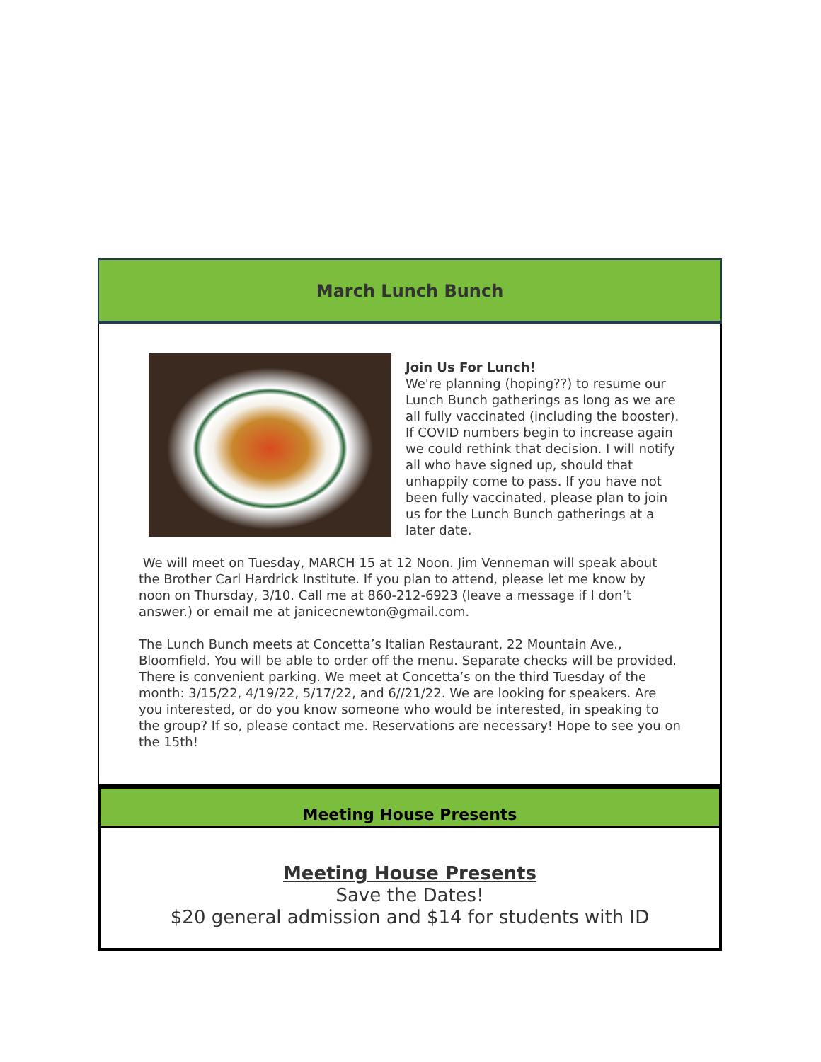March Lunch Bunch
Join Us For Lunch!
We're planning (hoping??) to resume our Lunch Bunch gatherings as long as we are all fully vaccinated (including the booster). If COVID numbers begin to increase again we could rethink that decision. I will notify all who have signed up, should that unhappily come to pass. If you have not been fully vaccinated, please plan to join us for the Lunch Bunch gatherings at a later date.
We will meet on Tuesday, MARCH 15 at 12 Noon. Jim Venneman will speak about the Brother Carl Hardrick Institute. If you plan to attend, please let me know by noon on Thursday, 3/10. Call me at 860-212-6923 (leave a message if I don’t answer.) or email me at janicecnewton@gmail.com.
The Lunch Bunch meets at Concetta’s Italian Restaurant, 22 Mountain Ave., Bloomfield. You will be able to order off the menu. Separate checks will be provided. There is convenient parking. We meet at Concetta’s on the third Tuesday of the month: 3/15/22, 4/19/22, 5/17/22, and 6//21/22. We are looking for speakers. Are you interested, or do you know someone who would be interested, in speaking to the group? If so, please contact me. Reservations are necessary! Hope to see you on the 15th!
Meeting House Presents
Meeting House Presents
Save the Dates!
$20 general admission and $14 for students with ID